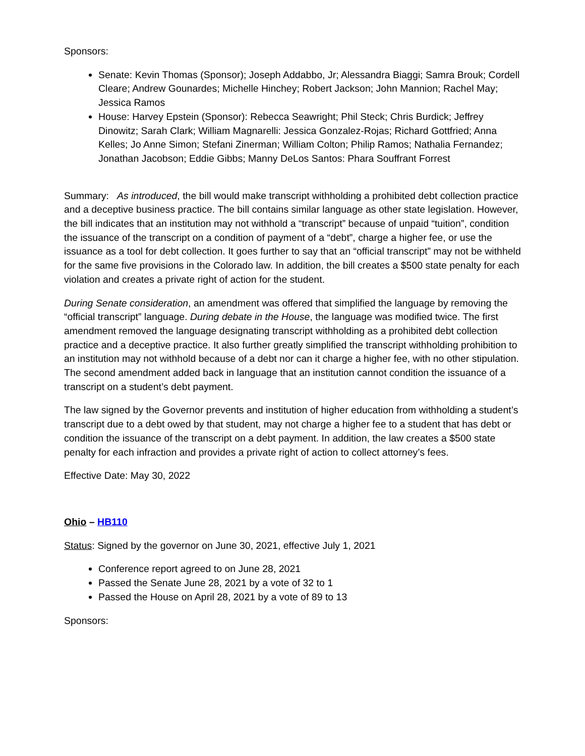Sponsors:
Senate: Kevin Thomas (Sponsor); Joseph Addabbo, Jr; Alessandra Biaggi; Samra Brouk; Cordell Cleare; Andrew Gounardes; Michelle Hinchey; Robert Jackson; John Mannion; Rachel May; Jessica Ramos
House: Harvey Epstein (Sponsor): Rebecca Seawright; Phil Steck; Chris Burdick; Jeffrey Dinowitz; Sarah Clark; William Magnarelli: Jessica Gonzalez-Rojas; Richard Gottfried; Anna Kelles; Jo Anne Simon; Stefani Zinerman; William Colton; Philip Ramos; Nathalia Fernandez; Jonathan Jacobson; Eddie Gibbs; Manny DeLos Santos: Phara Souffrant Forrest
Summary: As introduced, the bill would make transcript withholding a prohibited debt collection practice and a deceptive business practice. The bill contains similar language as other state legislation. However, the bill indicates that an institution may not withhold a “transcript” because of unpaid “tuition”, condition the issuance of the transcript on a condition of payment of a “debt”, charge a higher fee, or use the issuance as a tool for debt collection. It goes further to say that an “official transcript” may not be withheld for the same five provisions in the Colorado law. In addition, the bill creates a $500 state penalty for each violation and creates a private right of action for the student.
During Senate consideration, an amendment was offered that simplified the language by removing the “official transcript” language. During debate in the House, the language was modified twice. The first amendment removed the language designating transcript withholding as a prohibited debt collection practice and a deceptive practice. It also further greatly simplified the transcript withholding prohibition to an institution may not withhold because of a debt nor can it charge a higher fee, with no other stipulation. The second amendment added back in language that an institution cannot condition the issuance of a transcript on a student’s debt payment.
The law signed by the Governor prevents and institution of higher education from withholding a student’s transcript due to a debt owed by that student, may not charge a higher fee to a student that has debt or condition the issuance of the transcript on a debt payment. In addition, the law creates a $500 state penalty for each infraction and provides a private right of action to collect attorney’s fees.
Effective Date: May 30, 2022
Ohio – HB110
Status: Signed by the governor on June 30, 2021, effective July 1, 2021
Conference report agreed to on June 28, 2021
Passed the Senate June 28, 2021 by a vote of 32 to 1
Passed the House on April 28, 2021 by a vote of 89 to 13
Sponsors: